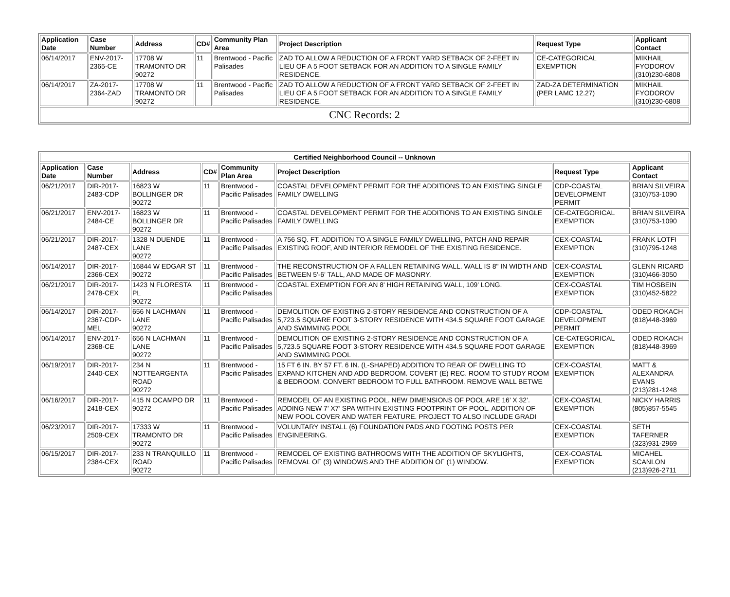| Application Date | Case Number | Address | CD# | Community Plan Area | Project Description | Request Type | Applicant Contact |
| --- | --- | --- | --- | --- | --- | --- | --- |
| 06/14/2017 | ENV-2017-2365-CE | 17708 W TRAMONTO DR 90272 | 11 | Brentwood - Pacific Palisades | ZAD TO ALLOW A REDUCTION OF A FRONT YARD SETBACK OF 2-FEET IN LIEU OF A 5 FOOT SETBACK FOR AN ADDITION TO A SINGLE FAMILY RESIDENCE. | CE-CATEGORICAL EXEMPTION | MIKHAIL FYODOROV (310)230-6808 |
| 06/14/2017 | ZA-2017-2364-ZAD | 17708 W TRAMONTO DR 90272 | 11 | Brentwood - Pacific Palisades | ZAD TO ALLOW A REDUCTION OF A FRONT YARD SETBACK OF 2-FEET IN LIEU OF A 5 FOOT SETBACK FOR AN ADDITION TO A SINGLE FAMILY RESIDENCE. | ZAD-ZA DETERMINATION (PER LAMC 12.27) | MIKHAIL FYODOROV (310)230-6808 |
| CNC Records: 2 | | | | | | | |
| Certified Neighborhood Council -- Unknown | | | | | | | |
| Application Date | Case Number | Address | CD# | Community Plan Area | Project Description | Request Type | Applicant Contact |
| 06/21/2017 | DIR-2017-2483-CDP | 16823 W BOLLINGER DR 90272 | 11 | Brentwood - Pacific Palisades | COASTAL DEVELOPMENT PERMIT FOR THE ADDITIONS TO AN EXISTING SINGLE FAMILY DWELLING | CDP-COASTAL DEVELOPMENT PERMIT | BRIAN SILVEIRA (310)753-1090 |
| 06/21/2017 | ENV-2017-2484-CE | 16823 W BOLLINGER DR 90272 | 11 | Brentwood - Pacific Palisades | COASTAL DEVELOPMENT PERMIT FOR THE ADDITIONS TO AN EXISTING SINGLE FAMILY DWELLING | CE-CATEGORICAL EXEMPTION | BRIAN SILVEIRA (310)753-1090 |
| 06/21/2017 | DIR-2017-2487-CEX | 1328 N DUENDE LANE 90272 | 11 | Brentwood - Pacific Palisades | A 756 SQ. FT. ADDITION TO A SINGLE FAMILY DWELLING, PATCH AND REPAIR EXISTING ROOF, AND INTERIOR REMODEL OF THE EXISTING RESIDENCE. | CEX-COASTAL EXEMPTION | FRANK LOTFI (310)795-1248 |
| 06/14/2017 | DIR-2017-2366-CEX | 16844 W EDGAR ST 90272 | 11 | Brentwood - Pacific Palisades | THE RECONSTRUCTION OF A FALLEN RETAINING WALL. WALL IS 8" IN WIDTH AND BETWEEN 5'-6' TALL, AND MADE OF MASONRY. | CEX-COASTAL EXEMPTION | GLENN RICARD (310)466-3050 |
| 06/21/2017 | DIR-2017-2478-CEX | 1423 N FLORESTA PL 90272 | 11 | Brentwood - Pacific Palisades | COASTAL EXEMPTION FOR AN 8' HIGH RETAINING WALL, 109' LONG. | CEX-COASTAL EXEMPTION | TIM HOSBEIN (310)452-5822 |
| 06/14/2017 | DIR-2017-2367-CDP-MEL | 656 N LACHMAN LANE 90272 | 11 | Brentwood - Pacific Palisades | DEMOLITION OF EXISTING 2-STORY RESIDENCE AND CONSTRUCTION OF A 5,723.5 SQUARE FOOT 3-STORY RESIDENCE WITH 434.5 SQUARE FOOT GARAGE AND SWIMMING POOL | CDP-COASTAL DEVELOPMENT PERMIT | ODED ROKACH (818)448-3969 |
| 06/14/2017 | ENV-2017-2368-CE | 656 N LACHMAN LANE 90272 | 11 | Brentwood - Pacific Palisades | DEMOLITION OF EXISTING 2-STORY RESIDENCE AND CONSTRUCTION OF A 5,723.5 SQUARE FOOT 3-STORY RESIDENCE WITH 434.5 SQUARE FOOT GARAGE AND SWIMMING POOL | CE-CATEGORICAL EXEMPTION | ODED ROKACH (818)448-3969 |
| 06/19/2017 | DIR-2017-2440-CEX | 234 N NOTTEARGENTA ROAD 90272 | 11 | Brentwood - Pacific Palisades | 15 FT 6 IN. BY 57 FT. 6 IN. (L-SHAPED) ADDITION TO REAR OF DWELLING TO EXPAND KITCHEN AND ADD BEDROOM. COVERT (E) REC. ROOM TO STUDY ROOM & BEDROOM. CONVERT BEDROOM TO FULL BATHROOM. REMOVE WALL BETWE | CEX-COASTAL EXEMPTION | MATT & ALEXANDRA EVANS (213)281-1248 |
| 06/16/2017 | DIR-2017-2418-CEX | 415 N OCAMPO DR 90272 | 11 | Brentwood - Pacific Palisades | REMODEL OF AN EXISTING POOL. NEW DIMENSIONS OF POOL ARE 16’ X 32’. ADDING NEW 7’ X7’ SPA WITHIN EXISTING FOOTPRINT OF POOL. ADDITION OF NEW POOL COVER AND WATER FEATURE. PROJECT TO ALSO INCLUDE GRADI | CEX-COASTAL EXEMPTION | NICKY HARRIS (805)857-5545 |
| 06/23/2017 | DIR-2017-2509-CEX | 17333 W TRAMONTO DR 90272 | 11 | Brentwood - Pacific Palisades | VOLUNTARY INSTALL (6) FOUNDATION PADS AND FOOTING POSTS PER ENGINEERING. | CEX-COASTAL EXEMPTION | SETH TAFERNER (323)931-2969 |
| 06/15/2017 | DIR-2017-2384-CEX | 233 N TRANQUILLO ROAD 90272 | 11 | Brentwood - Pacific Palisades | REMODEL OF EXISTING BATHROOMS WITH THE ADDITION OF SKYLIGHTS, REMOVAL OF (3) WINDOWS AND THE ADDITION OF (1) WINDOW. | CEX-COASTAL EXEMPTION | MICAHEL SCANLON (213)926-2711 |